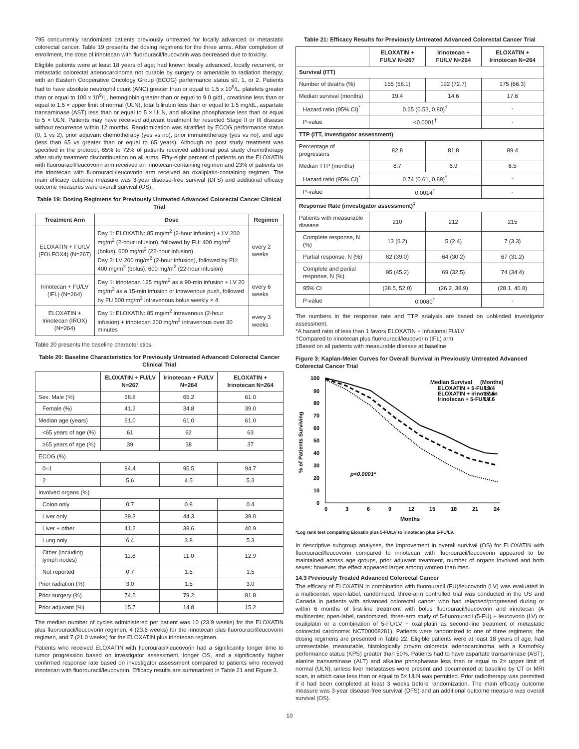795 concurrently randomized patients previously untreated for locally advanced or metastatic colorectal cancer. Table 19 presents the dosing regimens for the three arms. After completion of enrollment, the dose of irinotecan with fluorouracil/leucovorin was decreased due to toxicity.
Eligible patients were at least 18 years of age; had known locally advanced, locally recurrent, or metastatic colorectal adenocarcinoma not curable by surgery or amenable to radiation therapy; with an Eastern Cooperative Oncology Group (ECOG) performance status ≤0, 1, or 2. Patients had to have absolute neutrophil count (ANC) greater than or equal to 1.5 x 10<sup>9</sup>/L, platelets greater than or equal to 100 x 10<sup>9</sup>/L, hemoglobin greater than or equal to 9.0 g/dL, creatinine less than or equal to 1.5 × upper limit of normal (ULN), total bilirubin less than or equal to 1.5 mg/dL, aspartate transaminase (AST) less than or equal to 5 × ULN, and alkaline phosphatase less than or equal to 5 × ULN. Patients may have received adjuvant treatment for resected Stage II or III disease without recurrence within 12 months. Randomization was stratified by ECOG performance status (0, 1 vs 2), prior adjuvant chemotherapy (yes vs no), prior immunotherapy (yes vs no), and age (less than 65 vs greater than or equal to 65 years). Although no post study treatment was specified in the protocol, 65% to 72% of patients received additional post study chemotherapy after study treatment discontinuation on all arms. Fifty-eight percent of patients on the ELOXATIN with fluorouracil/leucovorin arm received an irinotecan-containing regimen and 23% of patients on the irinotecan with fluorouracil/leucovorin arm received an oxaliplatin-containing regimen. The main efficacy outcome measure was 3-year disease-free survival (DFS) and additional efficacy outcome measures were overall survival (OS).
Table 19: Dosing Regimens for Previously Untreated Advanced Colorectal Cancer Clinical Trial
| Treatment Arm | Dose | Regimen |
| --- | --- | --- |
| ELOXATIN + FU/LV (FOLFOX4) (N=267) | Day 1: ELOXATIN: 85 mg/m<sup>2</sup> (2-hour infusion) + LV 200 mg/m<sup>2</sup> (2-hour infusion), followed by FU: 400 mg/m<sup>2</sup> (bolus), 600 mg/m<sup>2</sup> (22-hour infusion) Day 2: LV 200 mg/m<sup>2</sup> (2-hour infusion), followed by FU: 400 mg/m<sup>2</sup> (bolus), 600 mg/m<sup>2</sup> (22-hour infusion) | every 2 weeks |
| Irinotecan + FU/LV (IFL) (N=264) | Day 1: irinotecan 125 mg/m<sup>2</sup> as a 90-min infusion + LV 20 mg/m<sup>2</sup> as a 15-min infusion or intravenous push, followed by FU 500 mg/m<sup>2</sup> intravenous bolus weekly × 4 | every 6 weeks |
| ELOXATIN + Irinotecan (IROX) (N=264) | Day 1: ELOXATIN: 85 mg/m<sup>2</sup> intravenous (2-hour infusion) + irinotecan 200 mg/m<sup>2</sup> intravenous over 30 minutes | every 3 weeks |
Table 20 presents the baseline characteristics.
Table 20: Baseline Characteristics for Previously Untreated Advanced Colorectal Cancer Clinical Trial
| | ELOXATIN + FU/LV N=267 | Irinotecan + FU/LV N=264 | ELOXATIN + Irinotecan N=264 |
| --- | --- | --- | --- |
| Sex: Male (%) | 58.8 | 65.2 | 61.0 |
| Female (%) | 41.2 | 34.8 | 39.0 |
| Median age (years) | 61.0 | 61.0 | 61.0 |
| <65 years of age (%) | 61 | 62 | 63 |
| ≥65 years of age (%) | 39 | 38 | 37 |
| ECOG (%) | | | |
| 0–1 | 94.4 | 95.5 | 94.7 |
| 2 | 5.6 | 4.5 | 5.3 |
| Involved organs (%) | | | |
| Colon only | 0.7 | 0.8 | 0.4 |
| Liver only | 39.3 | 44.3 | 39.0 |
| Liver + other | 41.2 | 38.6 | 40.9 |
| Lung only | 6.4 | 3.8 | 5.3 |
| Other (including lymph nodes) | 11.6 | 11.0 | 12.9 |
| Not reported | 0.7 | 1.5 | 1.5 |
| Prior radiation (%) | 3.0 | 1.5 | 3.0 |
| Prior surgery (%) | 74.5 | 79.2 | 81.8 |
| Prior adjuvant (%) | 15.7 | 14.8 | 15.2 |
The median number of cycles administered per patient was 10 (23.9 weeks) for the ELOXATIN plus fluorouracil/leucovorin regimen, 4 (23.6 weeks) for the irinotecan plus fluorouracil/leucovorin regimen, and 7 (21.0 weeks) for the ELOXATIN plus irinotecan regimen.
Patients who received ELOXATIN with fluorouracil/leucovorin had a significantly longer time to tumor progression based on investigator assessment, longer OS, and a significantly higher confirmed response rate based on investigator assessment compared to patients who received irinotecan with fluorouracil/leucovorin. Efficacy results are summarized in Table 21 and Figure 3.
Table 21: Efficacy Results for Previously Untreated Advanced Colorectal Cancer Trial
| | ELOXATIN + FU/LV N=267 | Irinotecan + FU/LV N=264 | ELOXATIN + Irinotecan N=264 |
| --- | --- | --- | --- |
| Survival (ITT) | | | |
| Number of deaths (%) | 155 (58.1) | 192 (72.7) | 175 (66.3) |
| Median survival (months) | 19.4 | 14.6 | 17.6 |
| Hazard ratio (95% CI)<sup>*</sup> | 0.65 (0.53, 0.80)<sup>†</sup> | | - |
| P-value | <0.0001<sup>†</sup> | | - |
| TTP (ITT, investigator assessment) | | | |
| Percentage of progressors | 82.8 | 81.8 | 89.4 |
| Median TTP (months) | 8.7 | 6.9 | 6.5 |
| Hazard ratio (95% CI)<sup>*</sup> | 0.74 (0.61, 0.89)<sup>†</sup> | | - |
| P-value | 0.0014<sup>†</sup> | | - |
| Response Rate (investigator assessment)<sup>‡</sup> | | | |
| Patients with measurable disease | 210 | 212 | 215 |
| Complete response, N (%) | 13 (6.2) | 5 (2.4) | 7 (3.3) |
| Partial response, N (%) | 82 (39.0) | 64 (30.2) | 67 (31.2) |
| Complete and partial response, N (%) | 95 (45.2) | 69 (32.5) | 74 (34.4) |
| 95% CI | (38.5, 52.0) | (26.2, 38.9) | (28.1, 40.8) |
| P-value | 0.0080<sup>†</sup> | | - |
The numbers in the response rate and TTP analysis are based on unblinded investigator assessment.
*A hazard ratio of less than 1 favors ELOXATIN + Infusional FU/LV
†Compared to irinotecan plus fluorouracil/leucovorin (IFL) arm
‡Based on all patients with measurable disease at baseline
Figure 3: Kaplan-Meier Curves for Overall Survival in Previously Untreated Advanced Colorectal Cancer Trial
100
90
80
70
60
50
40
30
20
10
0
0
3
6
9
12
15
18
21
24
Months
% of Patients Surviving
p<0.0001*
Median Survival
(Months)
ELOXATIN + 5-FU/LV
19.4
ELOXATIN + irinotecan
17.6
Irinotecan + 5-FU/LV
14.6
*Log rank test comparing Eloxatin plus 5-FU/LV to irinotecan plus 5-FU/LV.
In descriptive subgroup analyses, the improvement in overall survival (OS) for ELOXATIN with fluorouracil/leucovorin compared to irinotecan with fluorouracil/leucovorin appeared to be maintained across age groups, prior adjuvant treatment, number of organs involved and both sexes; however, the effect appeared larger among women than men.
14.3 Previously Treated Advanced Colorectal Cancer
The efficacy of ELOXATIN in combination with fluorouracil (FU)/leucovorin (LV) was evaluated in a multicenter, open-label, randomized, three-arm controlled trial was conducted in the US and Canada in patients with advanced colorectal cancer who had relapsed/progressed during or within 6 months of first-line treatment with bolus fluorouracil/leucovorin and irinotecan (A multicenter, open-label, randomized, three-arm study of 5-fluorouracil (5-FU) + leucovorin (LV) or oxaliplatin or a combination of 5-FU/LV + oxaliplatin as second-line treatment of metastatic colorectal carcinoma: NCT00008281). Patients were randomized to one of three regimens; the dosing regimens are presented in Table 22. Eligible patients were at least 18 years of age, had unresectable, measurable, histologically proven colorectal adenocarcinoma, with a Karnofsky performance status (KPS) greater than 50%. Patients had to have aspartate transaminase (AST), alanine transaminase (ALT) and alkaline phosphatase less than or equal to 2× upper limit of normal (ULN), unless liver metastases were present and documented at baseline by CT or MRI scan, in which case less than or equal to 5× ULN was permitted. Prior radiotherapy was permitted if it had been completed at least 3 weeks before randomization. The main efficacy outcome measure was 3-year disease-free survival (DFS) and an additional outcome measure was overall survival (OS).
10